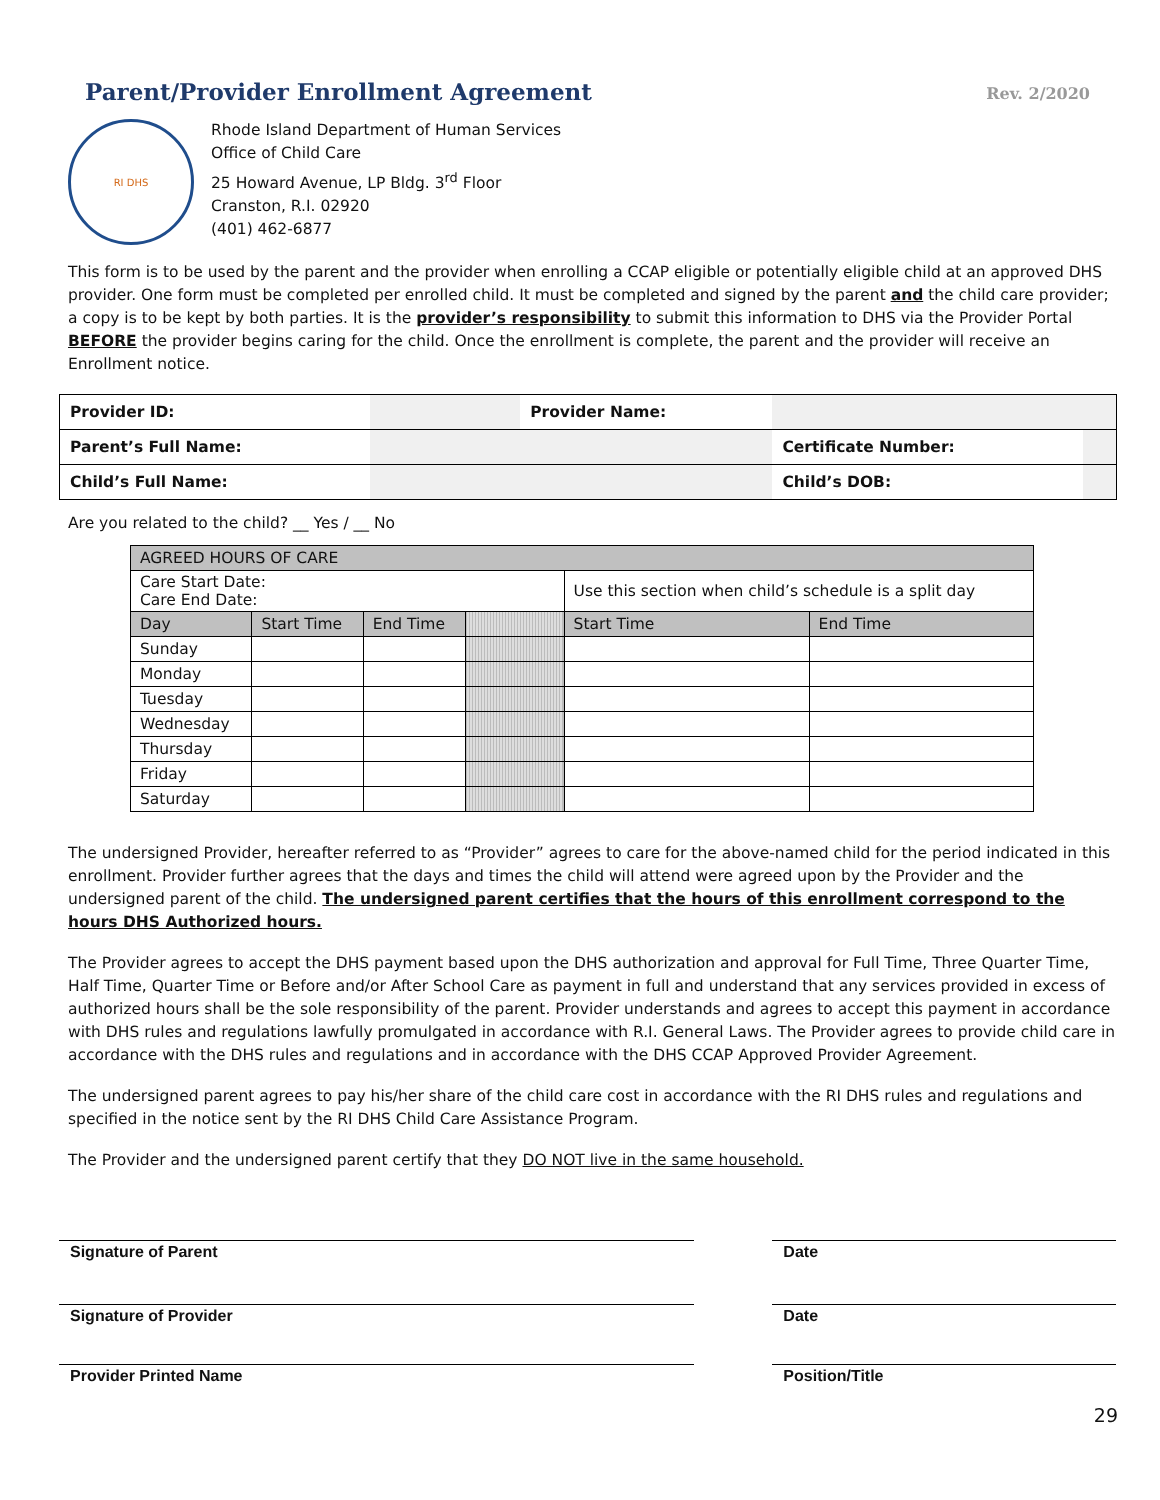Parent/Provider Enrollment Agreement
Rev. 2/2020
RI DHS
Rhode Island Department of Human Services
Office of Child Care
25 Howard Avenue, LP Bldg. 3<sup>rd</sup> Floor
Cranston, R.I. 02920
(401) 462-6877
This form is to be used by the parent and the provider when enrolling a CCAP eligible or potentially eligible child at an approved DHS provider. One form must be completed per enrolled child. It must be completed and signed by the parent and the child care provider; a copy is to be kept by both parties. It is the provider’s responsibility to submit this information to DHS via the Provider Portal BEFORE the provider begins caring for the child. Once the enrollment is complete, the parent and the provider will receive an Enrollment notice.
| Provider ID: | | Provider Name: | | |
| Parent’s Full Name: | | | Certificate Number: | |
| Child’s Full Name: | | | Child’s DOB: | |
Are you related to the child? __ Yes / __ No
| AGREED HOURS OF CARE | | | | | |
| Care Start Date: Care End Date: | | | | Use this section when child’s schedule is a split day | |
| Day | Start Time | End Time | | Start Time | End Time |
| Sunday | | | | | |
| Monday | | | | | |
| Tuesday | | | | | |
| Wednesday | | | | | |
| Thursday | | | | | |
| Friday | | | | | |
| Saturday | | | | | |
The undersigned Provider, hereafter referred to as “Provider” agrees to care for the above-named child for the period indicated in this enrollment. Provider further agrees that the days and times the child will attend were agreed upon by the Provider and the undersigned parent of the child. The undersigned parent certifies that the hours of this enrollment correspond to the hours DHS Authorized hours.
The Provider agrees to accept the DHS payment based upon the DHS authorization and approval for Full Time, Three Quarter Time, Half Time, Quarter Time or Before and/or After School Care as payment in full and understand that any services provided in excess of authorized hours shall be the sole responsibility of the parent. Provider understands and agrees to accept this payment in accordance with DHS rules and regulations lawfully promulgated in accordance with R.I. General Laws. The Provider agrees to provide child care in accordance with the DHS rules and regulations and in accordance with the DHS CCAP Approved Provider Agreement.
The undersigned parent agrees to pay his/her share of the child care cost in accordance with the RI DHS rules and regulations and specified in the notice sent by the RI DHS Child Care Assistance Program.
The Provider and the undersigned parent certify that they DO NOT live in the same household.
Signature of Parent Date
Signature of Provider Date
Provider Printed Name Position/Title
29